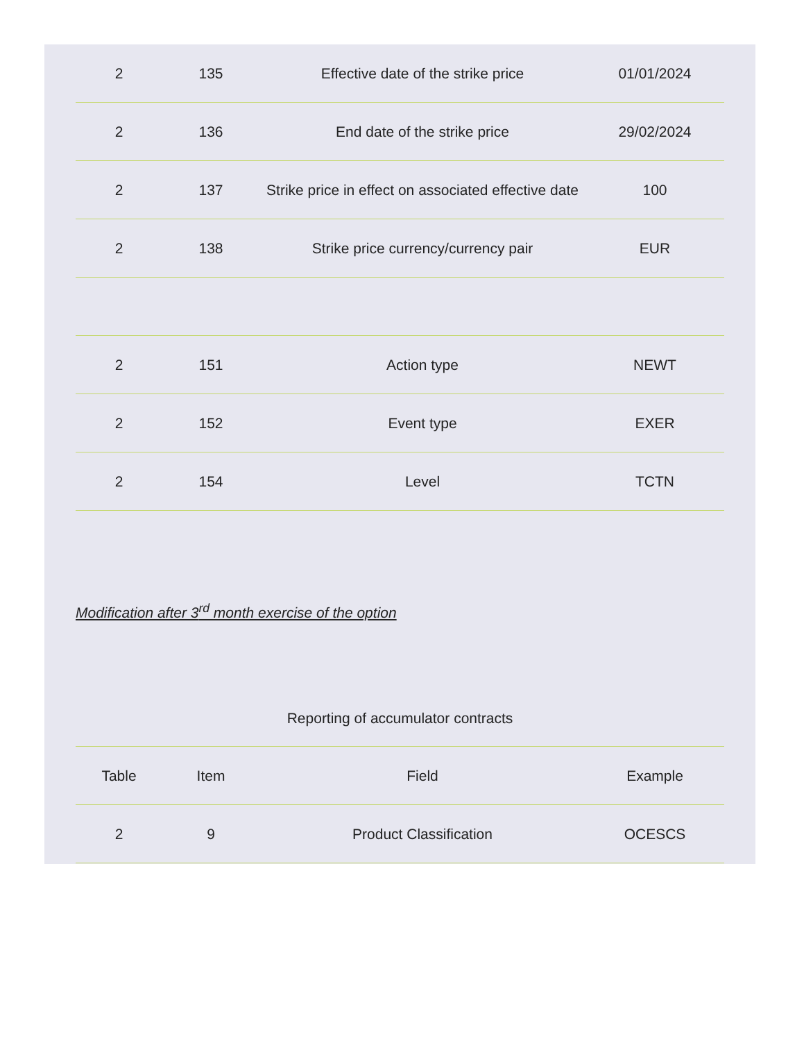| 2 | 135 | Effective date of the strike price | 01/01/2024 |
| 2 | 136 | End date of the strike price | 29/02/2024 |
| 2 | 137 | Strike price in effect on associated effective date | 100 |
| 2 | 138 | Strike price currency/currency pair | EUR |
| 2 | 151 | Action type | NEWT |
| 2 | 152 | Event type | EXER |
| 2 | 154 | Level | TCTN |
Modification after 3<sup>rd</sup> month exercise of the option
Reporting of accumulator contracts
| Table | Item | Field | Example |
| --- | --- | --- | --- |
| 2 | 9 | Product Classification | OCESCS |